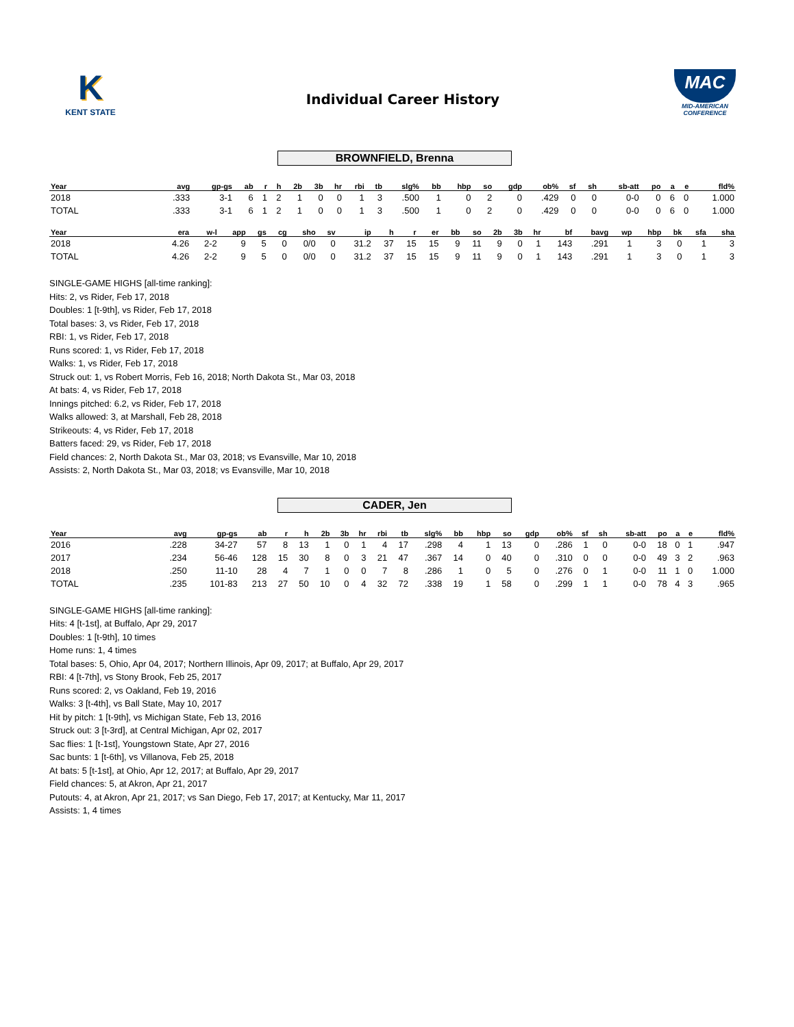K
KENT STATE
Individual Career History
MAC
MID-AMERICAN CONFERENCE
BROWNFIELD, Brenna
| Year | avg | gp-gs | ab | r | h | 2b | 3b | hr | rbi | tb | slg% | bb | hbp | so | gdp | ob% | sf | sh | sb-att | po | a | e | fld% |
| --- | --- | --- | --- | --- | --- | --- | --- | --- | --- | --- | --- | --- | --- | --- | --- | --- | --- | --- | --- | --- | --- | --- | --- |
| 2018 | .333 | 3-1 | 6 | 1 | 2 | 1 | 0 | 0 | 1 | 3 | .500 | 1 | 0 | 2 | 0 | .429 | 0 | 0 | 0-0 | 0 | 6 | 0 | 1.000 |
| TOTAL | .333 | 3-1 | 6 | 1 | 2 | 1 | 0 | 0 | 1 | 3 | .500 | 1 | 0 | 2 | 0 | .429 | 0 | 0 | 0-0 | 0 | 6 | 0 | 1.000 |
| Year | era | w-l | app | gs | cg | sho | sv | ip | h | r | er | bb | so | 2b | 3b | hr | bf | bavg | wp | hbp | bk | sfa | sha |
| --- | --- | --- | --- | --- | --- | --- | --- | --- | --- | --- | --- | --- | --- | --- | --- | --- | --- | --- | --- | --- | --- | --- | --- |
| 2018 | 4.26 | 2-2 | 9 | 5 | 0 | 0/0 | 0 | 31.2 | 37 | 15 | 15 | 9 | 11 | 9 | 0 | 1 | 143 | .291 | 1 | 3 | 0 | 1 | 3 |
| TOTAL | 4.26 | 2-2 | 9 | 5 | 0 | 0/0 | 0 | 31.2 | 37 | 15 | 15 | 9 | 11 | 9 | 0 | 1 | 143 | .291 | 1 | 3 | 0 | 1 | 3 |
SINGLE-GAME HIGHS [all-time ranking]:
Hits: 2, vs Rider, Feb 17, 2018
Doubles: 1 [t-9th], vs Rider, Feb 17, 2018
Total bases: 3, vs Rider, Feb 17, 2018
RBI: 1, vs Rider, Feb 17, 2018
Runs scored: 1, vs Rider, Feb 17, 2018
Walks: 1, vs Rider, Feb 17, 2018
Struck out: 1, vs Robert Morris, Feb 16, 2018; North Dakota St., Mar 03, 2018
At bats: 4, vs Rider, Feb 17, 2018
Innings pitched: 6.2, vs Rider, Feb 17, 2018
Walks allowed: 3, at Marshall, Feb 28, 2018
Strikeouts: 4, vs Rider, Feb 17, 2018
Batters faced: 29, vs Rider, Feb 17, 2018
Field chances: 2, North Dakota St., Mar 03, 2018; vs Evansville, Mar 10, 2018
Assists: 2, North Dakota St., Mar 03, 2018; vs Evansville, Mar 10, 2018
CADER, Jen
| Year | avg | gp-gs | ab | r | h | 2b | 3b | hr | rbi | tb | slg% | bb | hbp | so | gdp | ob% | sf | sh | sb-att | po | a | e | fld% |
| --- | --- | --- | --- | --- | --- | --- | --- | --- | --- | --- | --- | --- | --- | --- | --- | --- | --- | --- | --- | --- | --- | --- | --- |
| 2016 | .228 | 34-27 | 57 | 8 | 13 | 1 | 0 | 1 | 4 | 17 | .298 | 4 | 1 | 13 | 0 | .286 | 1 | 0 | 0-0 | 18 | 0 | 1 | .947 |
| 2017 | .234 | 56-46 | 128 | 15 | 30 | 8 | 0 | 3 | 21 | 47 | .367 | 14 | 0 | 40 | 0 | .310 | 0 | 0 | 0-0 | 49 | 3 | 2 | .963 |
| 2018 | .250 | 11-10 | 28 | 4 | 7 | 1 | 0 | 0 | 7 | 8 | .286 | 1 | 0 | 5 | 0 | .276 | 0 | 1 | 0-0 | 11 | 1 | 0 | 1.000 |
| TOTAL | .235 | 101-83 | 213 | 27 | 50 | 10 | 0 | 4 | 32 | 72 | .338 | 19 | 1 | 58 | 0 | .299 | 1 | 1 | 0-0 | 78 | 4 | 3 | .965 |
SINGLE-GAME HIGHS [all-time ranking]:
Hits: 4 [t-1st], at Buffalo, Apr 29, 2017
Doubles: 1 [t-9th], 10 times
Home runs: 1, 4 times
Total bases: 5, Ohio, Apr 04, 2017; Northern Illinois, Apr 09, 2017; at Buffalo, Apr 29, 2017
RBI: 4 [t-7th], vs Stony Brook, Feb 25, 2017
Runs scored: 2, vs Oakland, Feb 19, 2016
Walks: 3 [t-4th], vs Ball State, May 10, 2017
Hit by pitch: 1 [t-9th], vs Michigan State, Feb 13, 2016
Struck out: 3 [t-3rd], at Central Michigan, Apr 02, 2017
Sac flies: 1 [t-1st], Youngstown State, Apr 27, 2016
Sac bunts: 1 [t-6th], vs Villanova, Feb 25, 2018
At bats: 5 [t-1st], at Ohio, Apr 12, 2017; at Buffalo, Apr 29, 2017
Field chances: 5, at Akron, Apr 21, 2017
Putouts: 4, at Akron, Apr 21, 2017; vs San Diego, Feb 17, 2017; at Kentucky, Mar 11, 2017
Assists: 1, 4 times